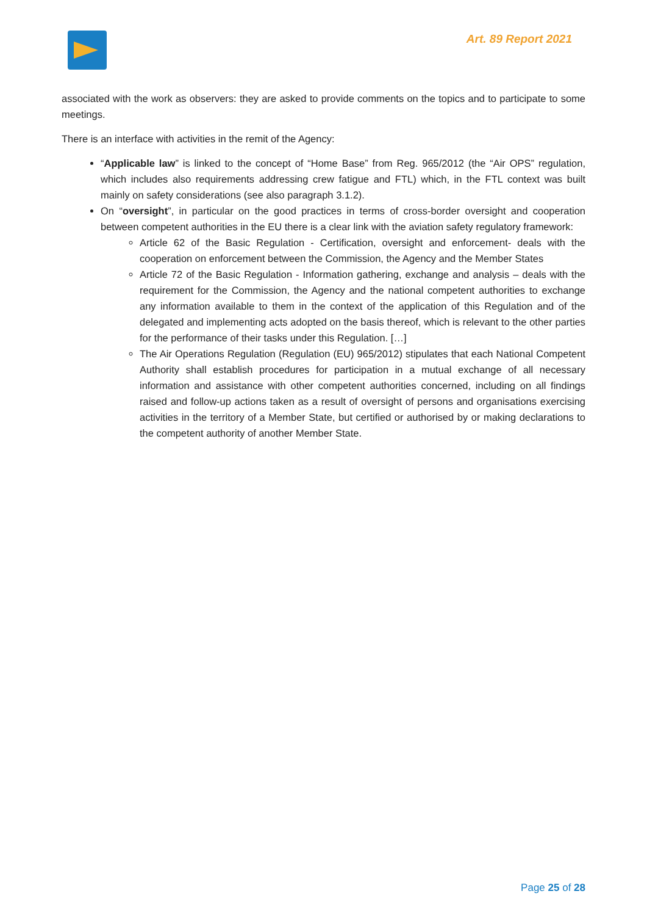Art. 89 Report 2021
associated with the work as observers: they are asked to provide comments on the topics and to participate to some meetings.
There is an interface with activities in the remit of the Agency:
“Applicable law” is linked to the concept of “Home Base” from Reg. 965/2012 (the “Air OPS” regulation, which includes also requirements addressing crew fatigue and FTL) which, in the FTL context was built mainly on safety considerations (see also paragraph 3.1.2).
On “oversight”, in particular on the good practices in terms of cross-border oversight and cooperation between competent authorities in the EU there is a clear link with the aviation safety regulatory framework:
Article 62 of the Basic Regulation - Certification, oversight and enforcement- deals with the cooperation on enforcement between the Commission, the Agency and the Member States
Article 72 of the Basic Regulation - Information gathering, exchange and analysis – deals with the requirement for the Commission, the Agency and the national competent authorities to exchange any information available to them in the context of the application of this Regulation and of the delegated and implementing acts adopted on the basis thereof, which is relevant to the other parties for the performance of their tasks under this Regulation. […]
The Air Operations Regulation (Regulation (EU) 965/2012) stipulates that each National Competent Authority shall establish procedures for participation in a mutual exchange of all necessary information and assistance with other competent authorities concerned, including on all findings raised and follow-up actions taken as a result of oversight of persons and organisations exercising activities in the territory of a Member State, but certified or authorised by or making declarations to the competent authority of another Member State.
Page 25 of 28